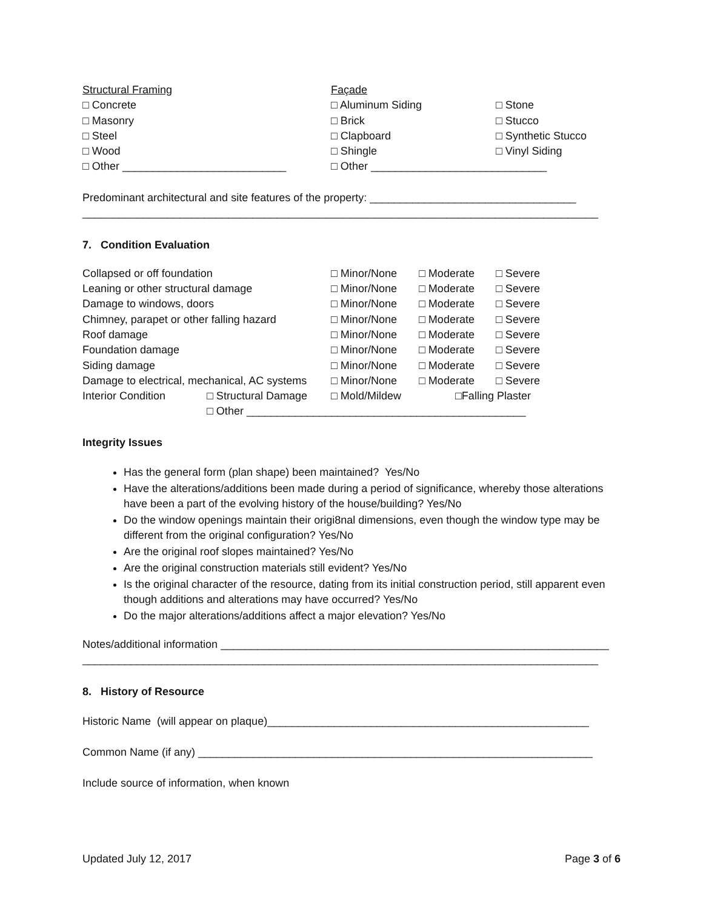| Structural Framing | Façade | |
| □ Concrete | □ Aluminum Siding | □ Stone |
| □ Masonry | □ Brick | □ Stucco |
| □ Steel | □ Clapboard | □ Synthetic Stucco |
| □ Wood | □ Shingle | □ Vinyl Siding |
| □ Other ___________________________ | □ Other _____________________________ | |
Predominant architectural and site features of the property: __________________________________
_____________________________________________________________________________________
7. Condition Evaluation
| Collapsed or off foundation | | □ Minor/None | □ Moderate | □ Severe |
| Leaning or other structural damage | | □ Minor/None | □ Moderate | □ Severe |
| Damage to windows, doors | | □ Minor/None | □ Moderate | □ Severe |
| Chimney, parapet or other falling hazard | | □ Minor/None | □ Moderate | □ Severe |
| Roof damage | | □ Minor/None | □ Moderate | □ Severe |
| Foundation damage | | □ Minor/None | □ Moderate | □ Severe |
| Siding damage | | □ Minor/None | □ Moderate | □ Severe |
| Damage to electrical, mechanical, AC systems | | □ Minor/None | □ Moderate | □ Severe |
| Interior Condition | □ Structural Damage | □ Mold/Mildew | □Falling Plaster | |
| | □ Other ______________________________________________ | | | |
Integrity Issues
Has the general form (plan shape) been maintained? Yes/No
Have the alterations/additions been made during a period of significance, whereby those alterations have been a part of the evolving history of the house/building? Yes/No
Do the window openings maintain their origi8nal dimensions, even though the window type may be different from the original configuration? Yes/No
Are the original roof slopes maintained? Yes/No
Are the original construction materials still evident? Yes/No
Is the original character of the resource, dating from its initial construction period, still apparent even though additions and alterations may have occurred? Yes/No
Do the major alterations/additions affect a major elevation? Yes/No
Notes/additional information ________________________________________________________________
_____________________________________________________________________________________
8. History of Resource
Historic Name (will appear on plaque)_____________________________________________________
Common Name (if any) _________________________________________________________________
Include source of information, when known
Updated July 12, 2017 Page 3 of 6